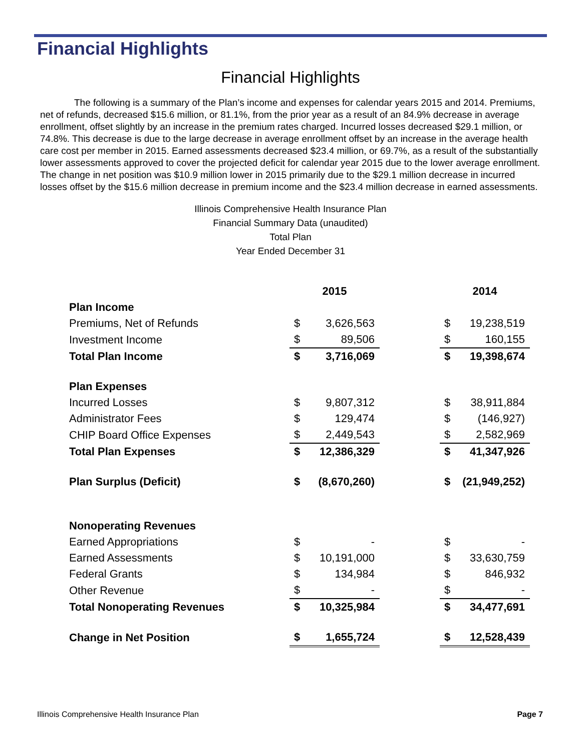Financial Highlights
Financial Highlights
The following is a summary of the Plan’s income and expenses for calendar years 2015 and 2014. Premiums, net of refunds, decreased $15.6 million, or 81.1%, from the prior year as a result of an 84.9% decrease in average enrollment, offset slightly by an increase in the premium rates charged. Incurred losses decreased $29.1 million, or 74.8%. This decrease is due to the large decrease in average enrollment offset by an increase in the average health care cost per member in 2015. Earned assessments decreased $23.4 million, or 69.7%, as a result of the substantially lower assessments approved to cover the projected deficit for calendar year 2015 due to the lower average enrollment. The change in net position was $10.9 million lower in 2015 primarily due to the $29.1 million decrease in incurred losses offset by the $15.6 million decrease in premium income and the $23.4 million decrease in earned assessments.
Illinois Comprehensive Health Insurance Plan
Financial Summary Data (unaudited)
Total Plan
Year Ended December 31
| | 2015 | | | 2014 | |
| --- | --- | --- | --- | --- | --- |
| Plan Income | | | | | |
| Premiums, Net of Refunds | $ | 3,626,563 | | $ | 19,238,519 |
| Investment Income | $ | 89,506 | | $ | 160,155 |
| Total Plan Income | $ | 3,716,069 | | $ | 19,398,674 |
| Plan Expenses | | | | | |
| Incurred Losses | $ | 9,807,312 | | $ | 38,911,884 |
| Administrator Fees | $ | 129,474 | | $ | (146,927) |
| CHIP Board Office Expenses | $ | 2,449,543 | | $ | 2,582,969 |
| Total Plan Expenses | $ | 12,386,329 | | $ | 41,347,926 |
| Plan Surplus (Deficit) | $ | (8,670,260) | | $ | (21,949,252) |
| Nonoperating Revenues | | | | | |
| Earned Appropriations | $ | - | | $ | - |
| Earned Assessments | $ | 10,191,000 | | $ | 33,630,759 |
| Federal Grants | $ | 134,984 | | $ | 846,932 |
| Other Revenue | $ | - | | $ | - |
| Total Nonoperating Revenues | $ | 10,325,984 | | $ | 34,477,691 |
| Change in Net Position | $ | 1,655,724 | | $ | 12,528,439 |
Illinois Comprehensive Health Insurance Plan Page 7